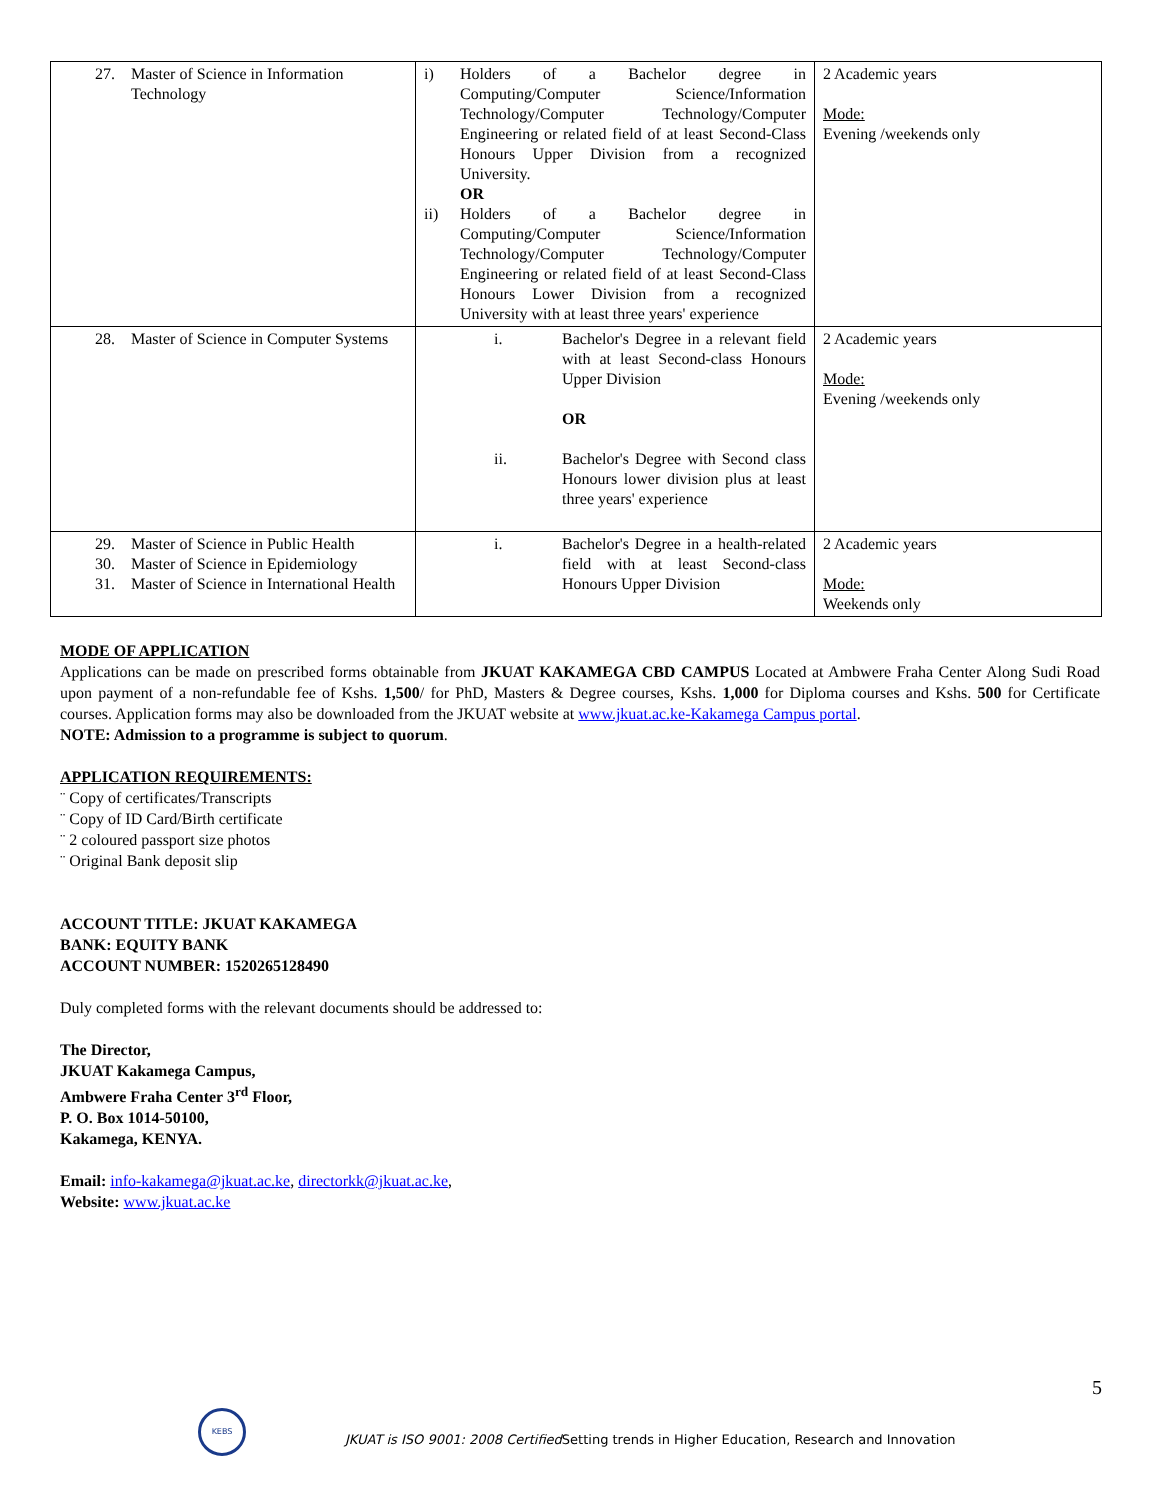| 27. Master of Science in Information Technology | i) Holders of a Bachelor degree in Computing/Computer Science/Information Technology/Computer Technology/Computer Engineering or related field of at least Second-Class Honours Upper Division from a recognized University. OR ii) Holders of a Bachelor degree in Computing/Computer Science/Information Technology/Computer Technology/Computer Engineering or related field of at least Second-Class Honours Lower Division from a recognized University with at least three years' experience | 2 Academic years Mode: Evening /weekends only |
| 28. Master of Science in Computer Systems | i. Bachelor's Degree in a relevant field with at least Second-class Honours Upper Division OR ii. Bachelor's Degree with Second class Honours lower division plus at least three years' experience | 2 Academic years Mode: Evening /weekends only |
| 29. Master of Science in Public Health 30. Master of Science in Epidemiology 31. Master of Science in International Health | i. Bachelor's Degree in a health-related field with at least Second-class Honours Upper Division | 2 Academic years Mode: Weekends only |
MODE OF APPLICATION
Applications can be made on prescribed forms obtainable from JKUAT KAKAMEGA CBD CAMPUS Located at Ambwere Fraha Center Along Sudi Road upon payment of a non-refundable fee of Kshs. 1,500/ for PhD, Masters & Degree courses, Kshs. 1,000 for Diploma courses and Kshs. 500 for Certificate courses. Application forms may also be downloaded from the JKUAT website at www.jkuat.ac.ke-Kakamega Campus portal.
NOTE: Admission to a programme is subject to quorum.
APPLICATION REQUIREMENTS:
¨ Copy of certificates/Transcripts
¨ Copy of ID Card/Birth certificate
¨ 2 coloured passport size photos
¨ Original Bank deposit slip
ACCOUNT TITLE: JKUAT KAKAMEGA
BANK: EQUITY BANK
ACCOUNT NUMBER: 1520265128490
Duly completed forms with the relevant documents should be addressed to:
The Director,
JKUAT Kakamega Campus,
Ambwere Fraha Center 3<sup>rd</sup> Floor,
P. O. Box 1014-50100,
Kakamega, KENYA.
Email: info-kakamega@jkuat.ac.ke, directorkk@jkuat.ac.ke,
Website: www.jkuat.ac.ke
5
KEBS
JKUAT is ISO 9001: 2008 Certified Setting trends in Higher Education, Research and Innovation